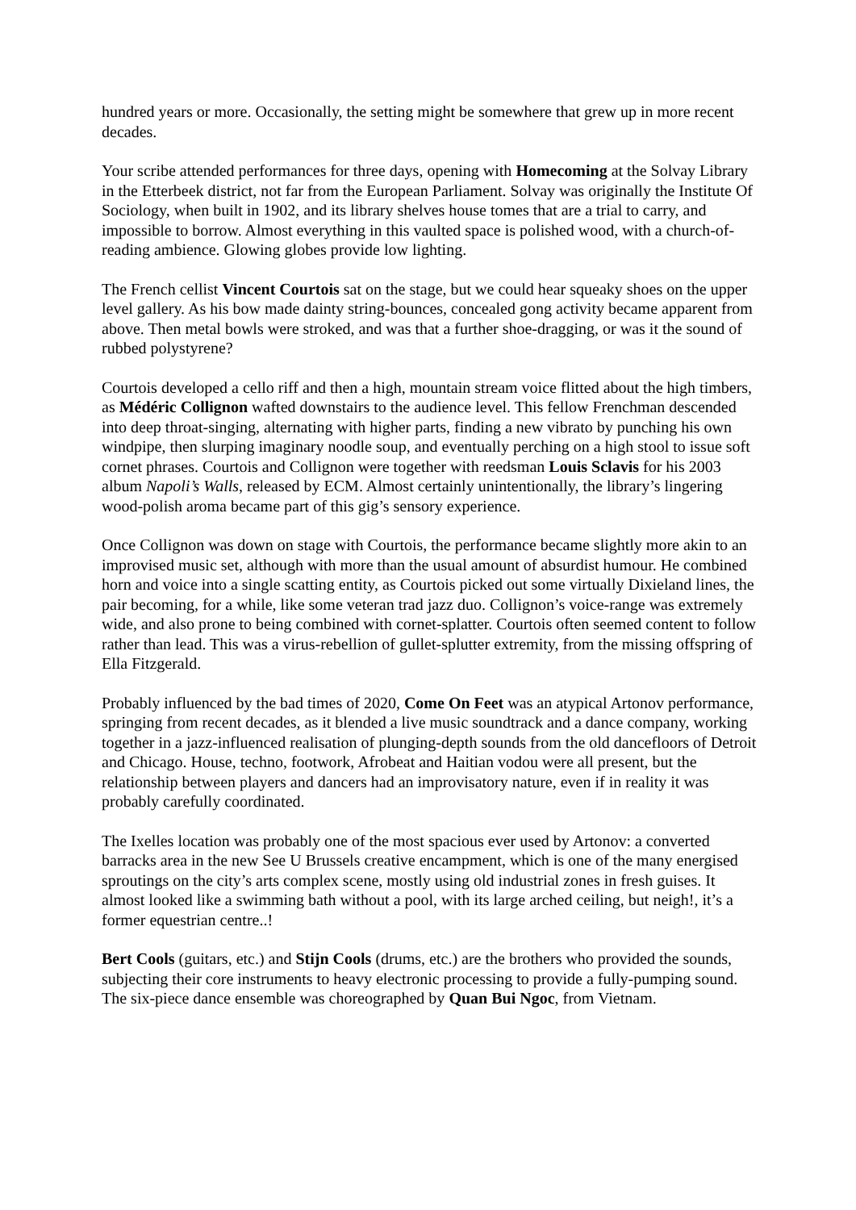hundred years or more. Occasionally, the setting might be somewhere that grew up in more recent decades.
Your scribe attended performances for three days, opening with Homecoming at the Solvay Library in the Etterbeek district, not far from the European Parliament. Solvay was originally the Institute Of Sociology, when built in 1902, and its library shelves house tomes that are a trial to carry, and impossible to borrow. Almost everything in this vaulted space is polished wood, with a church-of-reading ambience. Glowing globes provide low lighting.
The French cellist Vincent Courtois sat on the stage, but we could hear squeaky shoes on the upper level gallery. As his bow made dainty string-bounces, concealed gong activity became apparent from above. Then metal bowls were stroked, and was that a further shoe-dragging, or was it the sound of rubbed polystyrene?
Courtois developed a cello riff and then a high, mountain stream voice flitted about the high timbers, as Médéric Collignon wafted downstairs to the audience level. This fellow Frenchman descended into deep throat-singing, alternating with higher parts, finding a new vibrato by punching his own windpipe, then slurping imaginary noodle soup, and eventually perching on a high stool to issue soft cornet phrases. Courtois and Collignon were together with reedsman Louis Sclavis for his 2003 album Napoli’s Walls, released by ECM. Almost certainly unintentionally, the library’s lingering wood-polish aroma became part of this gig’s sensory experience.
Once Collignon was down on stage with Courtois, the performance became slightly more akin to an improvised music set, although with more than the usual amount of absurdist humour. He combined horn and voice into a single scatting entity, as Courtois picked out some virtually Dixieland lines, the pair becoming, for a while, like some veteran trad jazz duo. Collignon’s voice-range was extremely wide, and also prone to being combined with cornet-splatter. Courtois often seemed content to follow rather than lead. This was a virus-rebellion of gullet-splutter extremity, from the missing offspring of Ella Fitzgerald.
Probably influenced by the bad times of 2020, Come On Feet was an atypical Artonov performance, springing from recent decades, as it blended a live music soundtrack and a dance company, working together in a jazz-influenced realisation of plunging-depth sounds from the old dancefloors of Detroit and Chicago. House, techno, footwork, Afrobeat and Haitian vodou were all present, but the relationship between players and dancers had an improvisatory nature, even if in reality it was probably carefully coordinated.
The Ixelles location was probably one of the most spacious ever used by Artonov: a converted barracks area in the new See U Brussels creative encampment, which is one of the many energised sproutings on the city’s arts complex scene, mostly using old industrial zones in fresh guises. It almost looked like a swimming bath without a pool, with its large arched ceiling, but neigh!, it’s a former equestrian centre..!
Bert Cools (guitars, etc.) and Stijn Cools (drums, etc.) are the brothers who provided the sounds, subjecting their core instruments to heavy electronic processing to provide a fully-pumping sound. The six-piece dance ensemble was choreographed by Quan Bui Ngoc, from Vietnam.